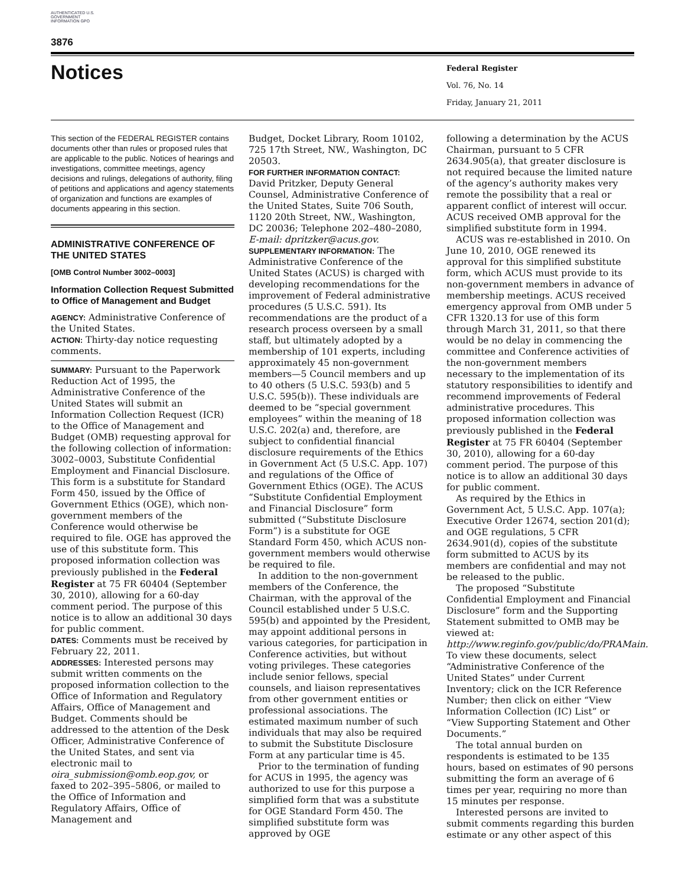AUTHENTICATED U.S. GOVERNMENT INFORMATION GPO
3876
Notices
Federal Register
Vol. 76, No. 14
Friday, January 21, 2011
This section of the FEDERAL REGISTER contains documents other than rules or proposed rules that are applicable to the public. Notices of hearings and investigations, committee meetings, agency decisions and rulings, delegations of authority, filing of petitions and applications and agency statements of organization and functions are examples of documents appearing in this section.
ADMINISTRATIVE CONFERENCE OF THE UNITED STATES
[OMB Control Number 3002–0003]
Information Collection Request Submitted to Office of Management and Budget
AGENCY: Administrative Conference of the United States.
ACTION: Thirty-day notice requesting comments.
SUMMARY: Pursuant to the Paperwork Reduction Act of 1995, the Administrative Conference of the United States will submit an Information Collection Request (ICR) to the Office of Management and Budget (OMB) requesting approval for the following collection of information: 3002–0003, Substitute Confidential Employment and Financial Disclosure. This form is a substitute for Standard Form 450, issued by the Office of Government Ethics (OGE), which non-government members of the Conference would otherwise be required to file. OGE has approved the use of this substitute form. This proposed information collection was previously published in the Federal Register at 75 FR 60404 (September 30, 2010), allowing for a 60-day comment period. The purpose of this notice is to allow an additional 30 days for public comment.
DATES: Comments must be received by February 22, 2011.
ADDRESSES: Interested persons may submit written comments on the proposed information collection to the Office of Information and Regulatory Affairs, Office of Management and Budget. Comments should be addressed to the attention of the Desk Officer, Administrative Conference of the United States, and sent via electronic mail to oira_submission@omb.eop.gov, or faxed to 202–395–5806, or mailed to the Office of Information and Regulatory Affairs, Office of Management and
Budget, Docket Library, Room 10102, 725 17th Street, NW., Washington, DC 20503.
FOR FURTHER INFORMATION CONTACT:
David Pritzker, Deputy General Counsel, Administrative Conference of the United States, Suite 706 South, 1120 20th Street, NW., Washington, DC 20036; Telephone 202–480–2080, E-mail: dpritzker@acus.gov.
SUPPLEMENTARY INFORMATION: The Administrative Conference of the United States (ACUS) is charged with developing recommendations for the improvement of Federal administrative procedures (5 U.S.C. 591). Its recommendations are the product of a research process overseen by a small staff, but ultimately adopted by a membership of 101 experts, including approximately 45 non-government members—5 Council members and up to 40 others (5 U.S.C. 593(b) and 5 U.S.C. 595(b)). These individuals are deemed to be “special government employees” within the meaning of 18 U.S.C. 202(a) and, therefore, are subject to confidential financial disclosure requirements of the Ethics in Government Act (5 U.S.C. App. 107) and regulations of the Office of Government Ethics (OGE). The ACUS “Substitute Confidential Employment and Financial Disclosure” form submitted (“Substitute Disclosure Form”) is a substitute for OGE Standard Form 450, which ACUS non-government members would otherwise be required to file.
In addition to the non-government members of the Conference, the Chairman, with the approval of the Council established under 5 U.S.C. 595(b) and appointed by the President, may appoint additional persons in various categories, for participation in Conference activities, but without voting privileges. These categories include senior fellows, special counsels, and liaison representatives from other government entities or professional associations. The estimated maximum number of such individuals that may also be required to submit the Substitute Disclosure Form at any particular time is 45.
Prior to the termination of funding for ACUS in 1995, the agency was authorized to use for this purpose a simplified form that was a substitute for OGE Standard Form 450. The simplified substitute form was approved by OGE
following a determination by the ACUS Chairman, pursuant to 5 CFR 2634.905(a), that greater disclosure is not required because the limited nature of the agency’s authority makes very remote the possibility that a real or apparent conflict of interest will occur. ACUS received OMB approval for the simplified substitute form in 1994.
ACUS was re-established in 2010. On June 10, 2010, OGE renewed its approval for this simplified substitute form, which ACUS must provide to its non-government members in advance of membership meetings. ACUS received emergency approval from OMB under 5 CFR 1320.13 for use of this form through March 31, 2011, so that there would be no delay in commencing the committee and Conference activities of the non-government members necessary to the implementation of its statutory responsibilities to identify and recommend improvements of Federal administrative procedures. This proposed information collection was previously published in the Federal Register at 75 FR 60404 (September 30, 2010), allowing for a 60-day comment period. The purpose of this notice is to allow an additional 30 days for public comment.
As required by the Ethics in Government Act, 5 U.S.C. App. 107(a); Executive Order 12674, section 201(d); and OGE regulations, 5 CFR 2634.901(d), copies of the substitute form submitted to ACUS by its members are confidential and may not be released to the public.
The proposed “Substitute Confidential Employment and Financial Disclosure” form and the Supporting Statement submitted to OMB may be viewed at: http://www.reginfo.gov/public/do/PRAMain. To view these documents, select “Administrative Conference of the United States” under Current Inventory; click on the ICR Reference Number; then click on either “View Information Collection (IC) List” or “View Supporting Statement and Other Documents.”
The total annual burden on respondents is estimated to be 135 hours, based on estimates of 90 persons submitting the form an average of 6 times per year, requiring no more than 15 minutes per response.
Interested persons are invited to submit comments regarding this burden estimate or any other aspect of this